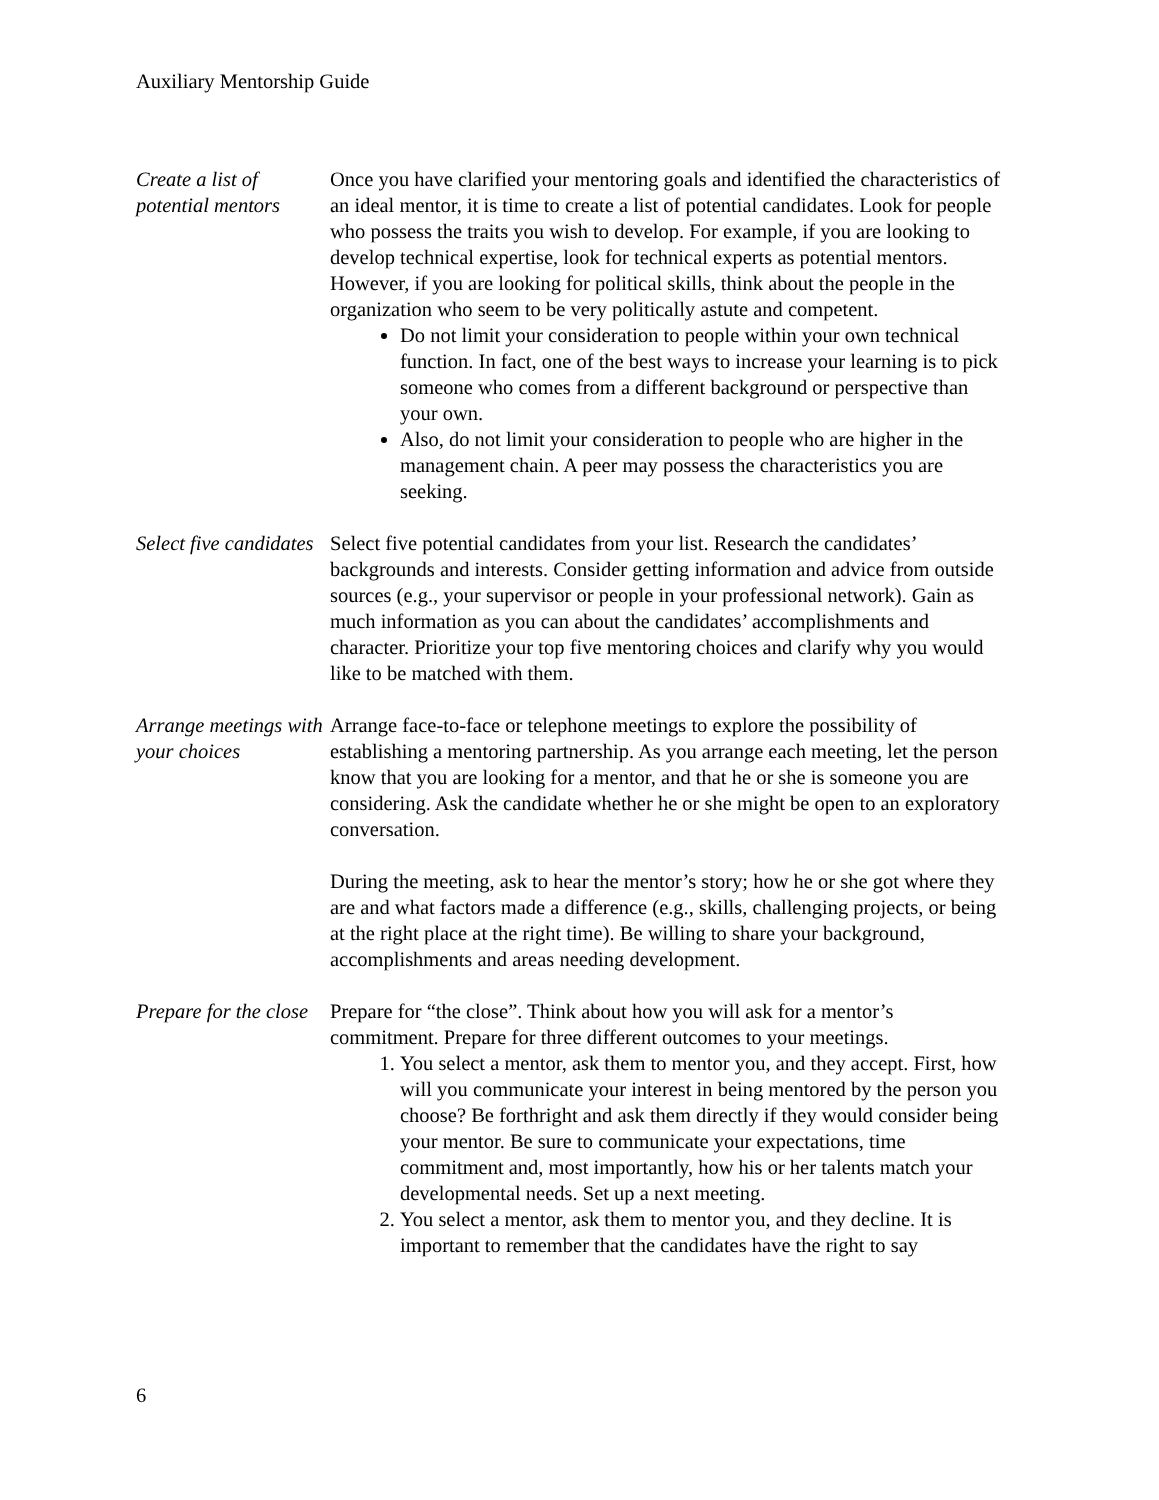Auxiliary Mentorship Guide
Create a list of potential mentors
Once you have clarified your mentoring goals and identified the characteristics of an ideal mentor, it is time to create a list of potential candidates. Look for people who possess the traits you wish to develop. For example, if you are looking to develop technical expertise, look for technical experts as potential mentors. However, if you are looking for political skills, think about the people in the organization who seem to be very politically astute and competent.
Do not limit your consideration to people within your own technical function. In fact, one of the best ways to increase your learning is to pick someone who comes from a different background or perspective than your own.
Also, do not limit your consideration to people who are higher in the management chain. A peer may possess the characteristics you are seeking.
Select five candidates
Select five potential candidates from your list. Research the candidates’ backgrounds and interests. Consider getting information and advice from outside sources (e.g., your supervisor or people in your professional network). Gain as much information as you can about the candidates’ accomplishments and character. Prioritize your top five mentoring choices and clarify why you would like to be matched with them.
Arrange meetings with your choices
Arrange face-to-face or telephone meetings to explore the possibility of establishing a mentoring partnership. As you arrange each meeting, let the person know that you are looking for a mentor, and that he or she is someone you are considering. Ask the candidate whether he or she might be open to an exploratory conversation.
During the meeting, ask to hear the mentor’s story; how he or she got where they are and what factors made a difference (e.g., skills, challenging projects, or being at the right place at the right time). Be willing to share your background, accomplishments and areas needing development.
Prepare for the close
Prepare for “the close”. Think about how you will ask for a mentor’s commitment. Prepare for three different outcomes to your meetings.
1. You select a mentor, ask them to mentor you, and they accept. First, how will you communicate your interest in being mentored by the person you choose? Be forthright and ask them directly if they would consider being your mentor. Be sure to communicate your expectations, time commitment and, most importantly, how his or her talents match your developmental needs. Set up a next meeting.
2. You select a mentor, ask them to mentor you, and they decline. It is important to remember that the candidates have the right to say
6